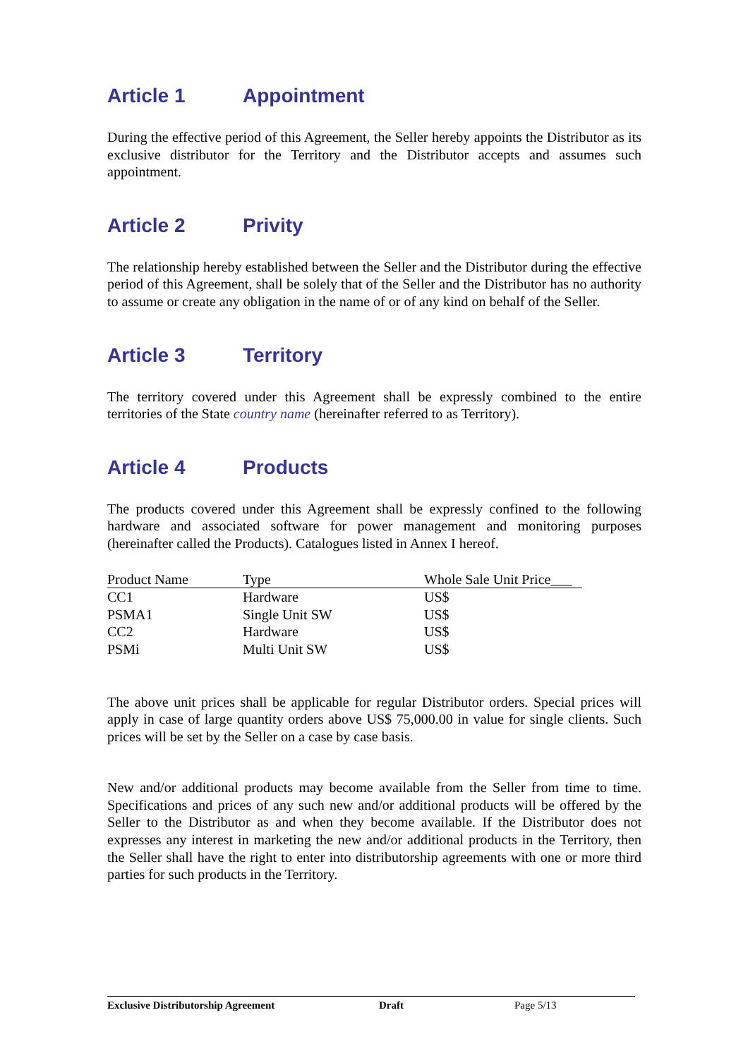Article 1 Appointment
During the effective period of this Agreement, the Seller hereby appoints the Distributor as its exclusive distributor for the Territory and the Distributor accepts and assumes such appointment.
Article 2 Privity
The relationship hereby established between the Seller and the Distributor during the effective period of this Agreement, shall be solely that of the Seller and the Distributor has no authority to assume or create any obligation in the name of or of any kind on behalf of the Seller.
Article 3 Territory
The territory covered under this Agreement shall be expressly combined to the entire territories of the State country name (hereinafter referred to as Territory).
Article 4 Products
The products covered under this Agreement shall be expressly confined to the following hardware and associated software for power management and monitoring purposes (hereinafter called the Products). Catalogues listed in Annex I hereof.
| Product Name | Type | Whole Sale Unit Price___ |
| --- | --- | --- |
| CC1 | Hardware | US$ |
| PSMA1 | Single Unit SW | US$ |
| CC2 | Hardware | US$ |
| PSMi | Multi Unit SW | US$ |
The above unit prices shall be applicable for regular Distributor orders. Special prices will apply in case of large quantity orders above US$ 75,000.00 in value for single clients. Such prices will be set by the Seller on a case by case basis.
New and/or additional products may become available from the Seller from time to time. Specifications and prices of any such new and/or additional products will be offered by the Seller to the Distributor as and when they become available. If the Distributor does not expresses any interest in marketing the new and/or additional products in the Territory, then the Seller shall have the right to enter into distributorship agreements with one or more third parties for such products in the Territory.
Exclusive Distributorship Agreement Draft Page 5/13